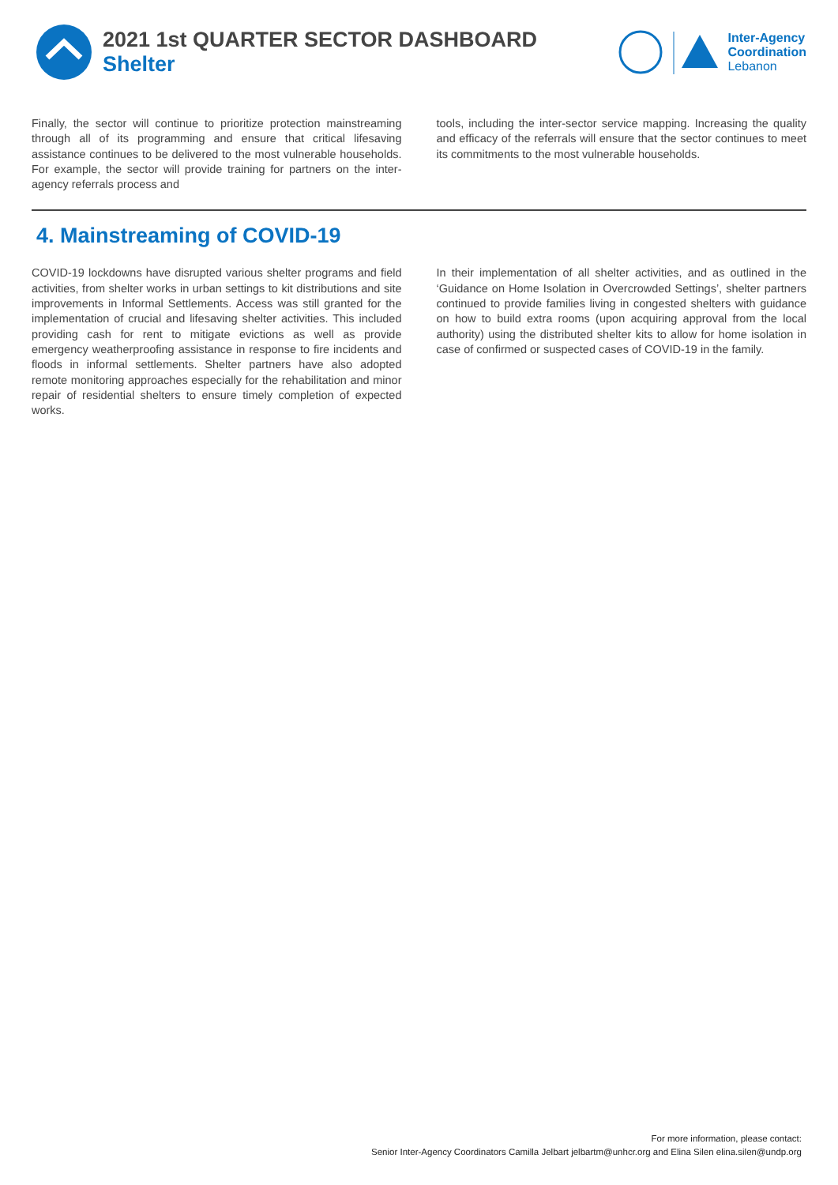2021 1st QUARTER SECTOR DASHBOARD
Shelter
Inter-Agency
Coordination
Lebanon
Finally, the sector will continue to prioritize protection mainstreaming through all of its programming and ensure that critical lifesaving assistance continues to be delivered to the most vulnerable households. For example, the sector will provide training for partners on the inter-agency referrals process and
tools, including the inter-sector service mapping. Increasing the quality and efficacy of the referrals will ensure that the sector continues to meet its commitments to the most vulnerable households.
4. Mainstreaming of COVID-19
COVID-19 lockdowns have disrupted various shelter programs and field activities, from shelter works in urban settings to kit distributions and site improvements in Informal Settlements. Access was still granted for the implementation of crucial and lifesaving shelter activities. This included providing cash for rent to mitigate evictions as well as provide emergency weatherproofing assistance in response to fire incidents and floods in informal settlements. Shelter partners have also adopted remote monitoring approaches especially for the rehabilitation and minor repair of residential shelters to ensure timely completion of expected works.
In their implementation of all shelter activities, and as outlined in the ‘Guidance on Home Isolation in Overcrowded Settings’, shelter partners continued to provide families living in congested shelters with guidance on how to build extra rooms (upon acquiring approval from the local authority) using the distributed shelter kits to allow for home isolation in case of confirmed or suspected cases of COVID-19 in the family.
For more information, please contact:
Senior Inter-Agency Coordinators Camilla Jelbart jelbartm@unhcr.org and Elina Silen elina.silen@undp.org